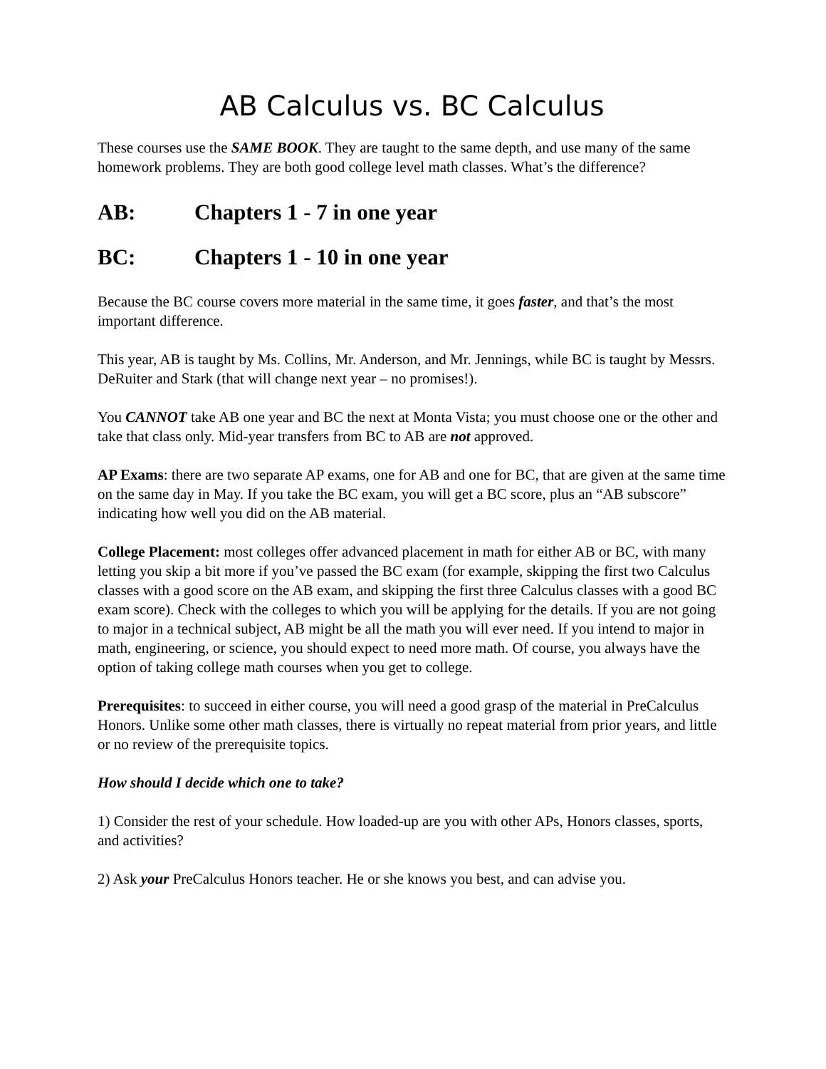AB Calculus vs. BC Calculus
These courses use the SAME BOOK. They are taught to the same depth, and use many of the same homework problems. They are both good college level math classes. What’s the difference?
AB: Chapters 1 - 7 in one year
BC: Chapters 1 - 10 in one year
Because the BC course covers more material in the same time, it goes faster, and that’s the most important difference.
This year, AB is taught by Ms. Collins, Mr. Anderson, and Mr. Jennings, while BC is taught by Messrs. DeRuiter and Stark (that will change next year – no promises!).
You CANNOT take AB one year and BC the next at Monta Vista; you must choose one or the other and take that class only. Mid-year transfers from BC to AB are not approved.
AP Exams: there are two separate AP exams, one for AB and one for BC, that are given at the same time on the same day in May. If you take the BC exam, you will get a BC score, plus an “AB subscore” indicating how well you did on the AB material.
College Placement: most colleges offer advanced placement in math for either AB or BC, with many letting you skip a bit more if you’ve passed the BC exam (for example, skipping the first two Calculus classes with a good score on the AB exam, and skipping the first three Calculus classes with a good BC exam score). Check with the colleges to which you will be applying for the details. If you are not going to major in a technical subject, AB might be all the math you will ever need. If you intend to major in math, engineering, or science, you should expect to need more math. Of course, you always have the option of taking college math courses when you get to college.
Prerequisites: to succeed in either course, you will need a good grasp of the material in PreCalculus Honors. Unlike some other math classes, there is virtually no repeat material from prior years, and little or no review of the prerequisite topics.
How should I decide which one to take?
1) Consider the rest of your schedule. How loaded-up are you with other APs, Honors classes, sports, and activities?
2) Ask your PreCalculus Honors teacher. He or she knows you best, and can advise you.